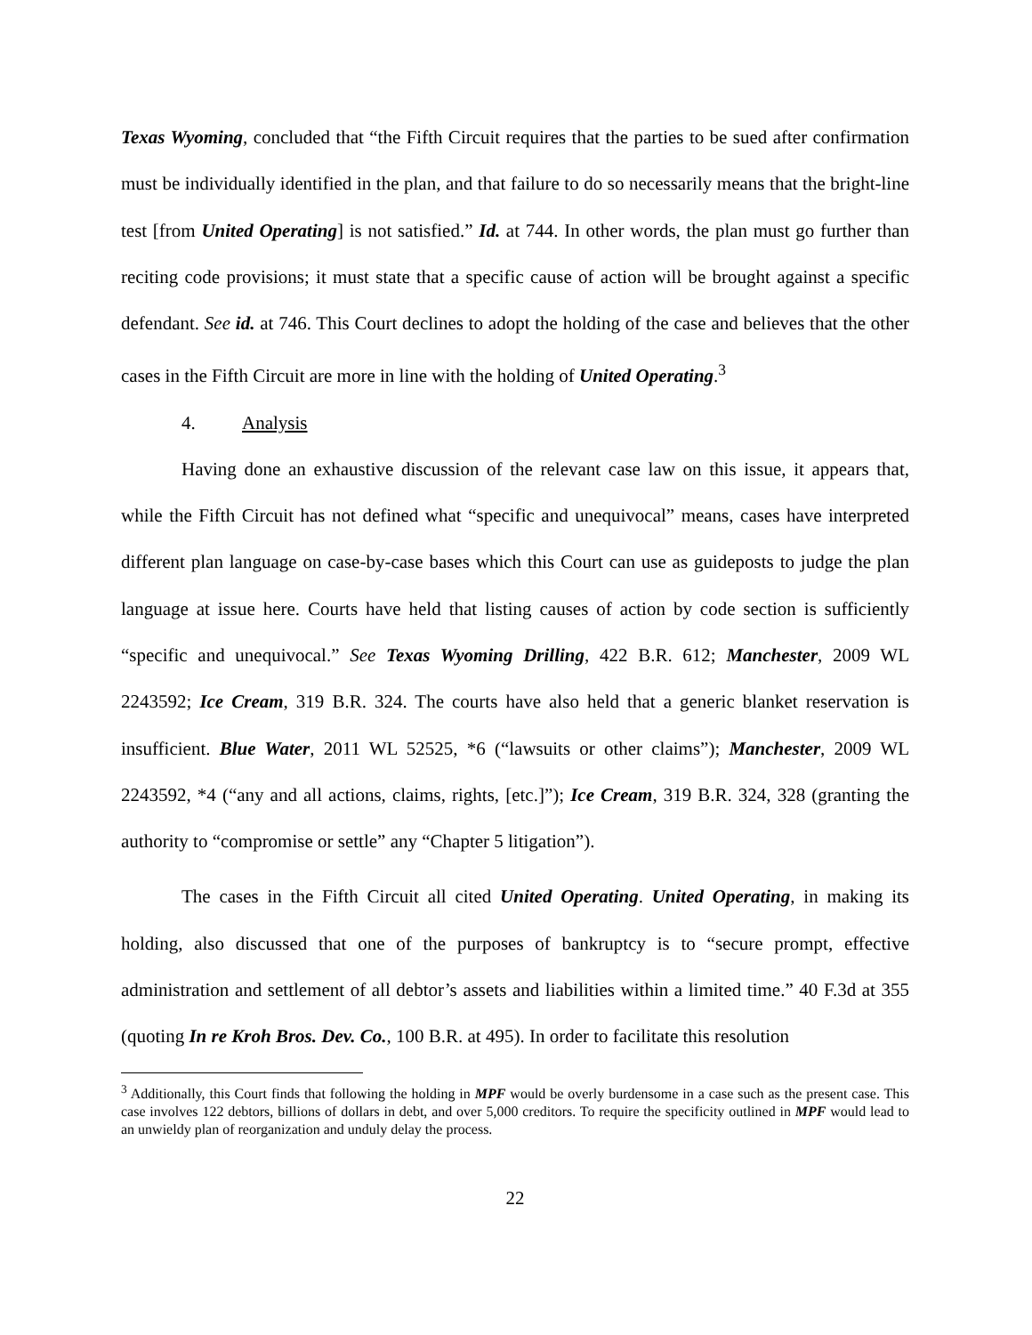Texas Wyoming, concluded that “the Fifth Circuit requires that the parties to be sued after confirmation must be individually identified in the plan, and that failure to do so necessarily means that the bright-line test [from United Operating] is not satisfied.” Id. at 744. In other words, the plan must go further than reciting code provisions; it must state that a specific cause of action will be brought against a specific defendant. See id. at 746. This Court declines to adopt the holding of the case and believes that the other cases in the Fifth Circuit are more in line with the holding of United Operating.<sup>3</sup>
4. Analysis
Having done an exhaustive discussion of the relevant case law on this issue, it appears that, while the Fifth Circuit has not defined what “specific and unequivocal” means, cases have interpreted different plan language on case-by-case bases which this Court can use as guideposts to judge the plan language at issue here. Courts have held that listing causes of action by code section is sufficiently “specific and unequivocal.” See Texas Wyoming Drilling, 422 B.R. 612; Manchester, 2009 WL 2243592; Ice Cream, 319 B.R. 324. The courts have also held that a generic blanket reservation is insufficient. Blue Water, 2011 WL 52525, *6 (“lawsuits or other claims”); Manchester, 2009 WL 2243592, *4 (“any and all actions, claims, rights, [etc.]”); Ice Cream, 319 B.R. 324, 328 (granting the authority to “compromise or settle” any “Chapter 5 litigation”).
The cases in the Fifth Circuit all cited United Operating. United Operating, in making its holding, also discussed that one of the purposes of bankruptcy is to “secure prompt, effective administration and settlement of all debtor’s assets and liabilities within a limited time.” 40 F.3d at 355 (quoting In re Kroh Bros. Dev. Co., 100 B.R. at 495). In order to facilitate this resolution
<sup>3</sup> Additionally, this Court finds that following the holding in MPF would be overly burdensome in a case such as the present case. This case involves 122 debtors, billions of dollars in debt, and over 5,000 creditors. To require the specificity outlined in MPF would lead to an unwieldy plan of reorganization and unduly delay the process.
22